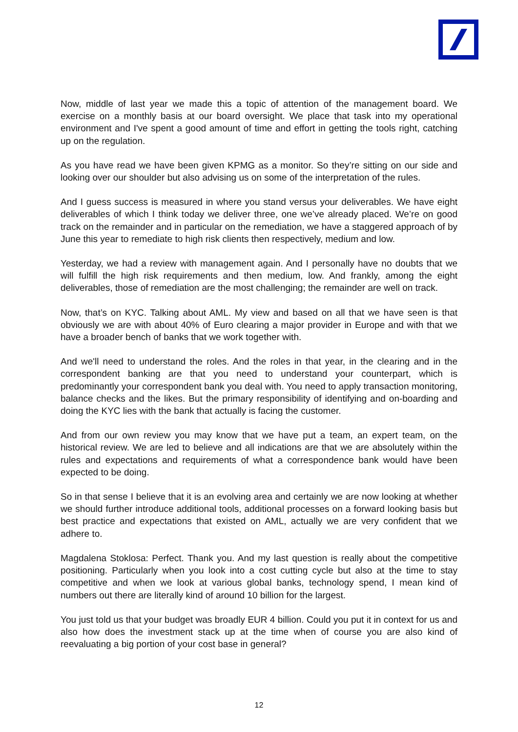Now, middle of last year we made this a topic of attention of the management board. We exercise on a monthly basis at our board oversight. We place that task into my operational environment and I've spent a good amount of time and effort in getting the tools right, catching up on the regulation.
As you have read we have been given KPMG as a monitor. So they’re sitting on our side and looking over our shoulder but also advising us on some of the interpretation of the rules.
And I guess success is measured in where you stand versus your deliverables. We have eight deliverables of which I think today we deliver three, one we’ve already placed. We’re on good track on the remainder and in particular on the remediation, we have a staggered approach of by June this year to remediate to high risk clients then respectively, medium and low.
Yesterday, we had a review with management again. And I personally have no doubts that we will fulfill the high risk requirements and then medium, low. And frankly, among the eight deliverables, those of remediation are the most challenging; the remainder are well on track.
Now, that’s on KYC. Talking about AML. My view and based on all that we have seen is that obviously we are with about 40% of Euro clearing a major provider in Europe and with that we have a broader bench of banks that we work together with.
And we'll need to understand the roles. And the roles in that year, in the clearing and in the correspondent banking are that you need to understand your counterpart, which is predominantly your correspondent bank you deal with. You need to apply transaction monitoring, balance checks and the likes. But the primary responsibility of identifying and on-boarding and doing the KYC lies with the bank that actually is facing the customer.
And from our own review you may know that we have put a team, an expert team, on the historical review. We are led to believe and all indications are that we are absolutely within the rules and expectations and requirements of what a correspondence bank would have been expected to be doing.
So in that sense I believe that it is an evolving area and certainly we are now looking at whether we should further introduce additional tools, additional processes on a forward looking basis but best practice and expectations that existed on AML, actually we are very confident that we adhere to.
Magdalena Stoklosa: Perfect. Thank you. And my last question is really about the competitive positioning. Particularly when you look into a cost cutting cycle but also at the time to stay competitive and when we look at various global banks, technology spend, I mean kind of numbers out there are literally kind of around 10 billion for the largest.
You just told us that your budget was broadly EUR 4 billion. Could you put it in context for us and also how does the investment stack up at the time when of course you are also kind of reevaluating a big portion of your cost base in general?
12